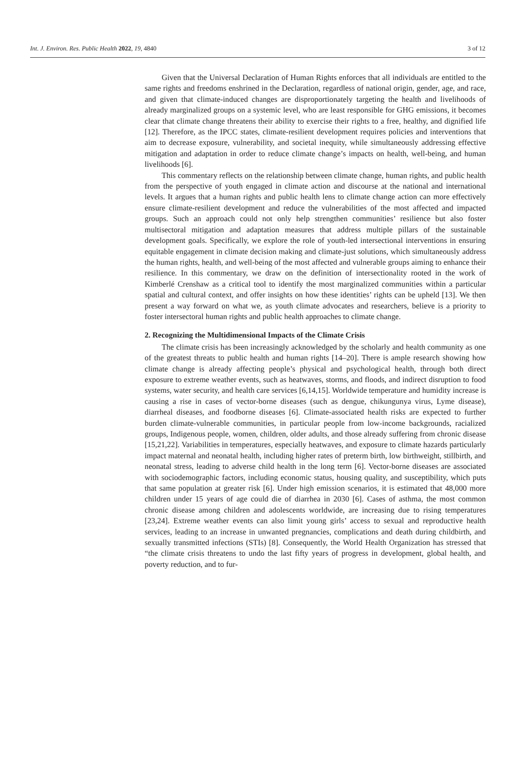Int. J. Environ. Res. Public Health 2022, 19, 4840 3 of 12
Given that the Universal Declaration of Human Rights enforces that all individuals are entitled to the same rights and freedoms enshrined in the Declaration, regardless of national origin, gender, age, and race, and given that climate-induced changes are disproportionately targeting the health and livelihoods of already marginalized groups on a systemic level, who are least responsible for GHG emissions, it becomes clear that climate change threatens their ability to exercise their rights to a free, healthy, and dignified life [12]. Therefore, as the IPCC states, climate-resilient development requires policies and interventions that aim to decrease exposure, vulnerability, and societal inequity, while simultaneously addressing effective mitigation and adaptation in order to reduce climate change’s impacts on health, well-being, and human livelihoods [6].
This commentary reflects on the relationship between climate change, human rights, and public health from the perspective of youth engaged in climate action and discourse at the national and international levels. It argues that a human rights and public health lens to climate change action can more effectively ensure climate-resilient development and reduce the vulnerabilities of the most affected and impacted groups. Such an approach could not only help strengthen communities’ resilience but also foster multisectoral mitigation and adaptation measures that address multiple pillars of the sustainable development goals. Specifically, we explore the role of youth-led intersectional interventions in ensuring equitable engagement in climate decision making and climate-just solutions, which simultaneously address the human rights, health, and well-being of the most affected and vulnerable groups aiming to enhance their resilience. In this commentary, we draw on the definition of intersectionality rooted in the work of Kimberlé Crenshaw as a critical tool to identify the most marginalized communities within a particular spatial and cultural context, and offer insights on how these identities’ rights can be upheld [13]. We then present a way forward on what we, as youth climate advocates and researchers, believe is a priority to foster intersectoral human rights and public health approaches to climate change.
2. Recognizing the Multidimensional Impacts of the Climate Crisis
The climate crisis has been increasingly acknowledged by the scholarly and health community as one of the greatest threats to public health and human rights [14–20]. There is ample research showing how climate change is already affecting people’s physical and psychological health, through both direct exposure to extreme weather events, such as heatwaves, storms, and floods, and indirect disruption to food systems, water security, and health care services [6,14,15]. Worldwide temperature and humidity increase is causing a rise in cases of vector-borne diseases (such as dengue, chikungunya virus, Lyme disease), diarrheal diseases, and foodborne diseases [6]. Climate-associated health risks are expected to further burden climate-vulnerable communities, in particular people from low-income backgrounds, racialized groups, Indigenous people, women, children, older adults, and those already suffering from chronic disease [15,21,22]. Variabilities in temperatures, especially heatwaves, and exposure to climate hazards particularly impact maternal and neonatal health, including higher rates of preterm birth, low birthweight, stillbirth, and neonatal stress, leading to adverse child health in the long term [6]. Vector-borne diseases are associated with sociodemographic factors, including economic status, housing quality, and susceptibility, which puts that same population at greater risk [6]. Under high emission scenarios, it is estimated that 48,000 more children under 15 years of age could die of diarrhea in 2030 [6]. Cases of asthma, the most common chronic disease among children and adolescents worldwide, are increasing due to rising temperatures [23,24]. Extreme weather events can also limit young girls’ access to sexual and reproductive health services, leading to an increase in unwanted pregnancies, complications and death during childbirth, and sexually transmitted infections (STIs) [8]. Consequently, the World Health Organization has stressed that “the climate crisis threatens to undo the last fifty years of progress in development, global health, and poverty reduction, and to fur-